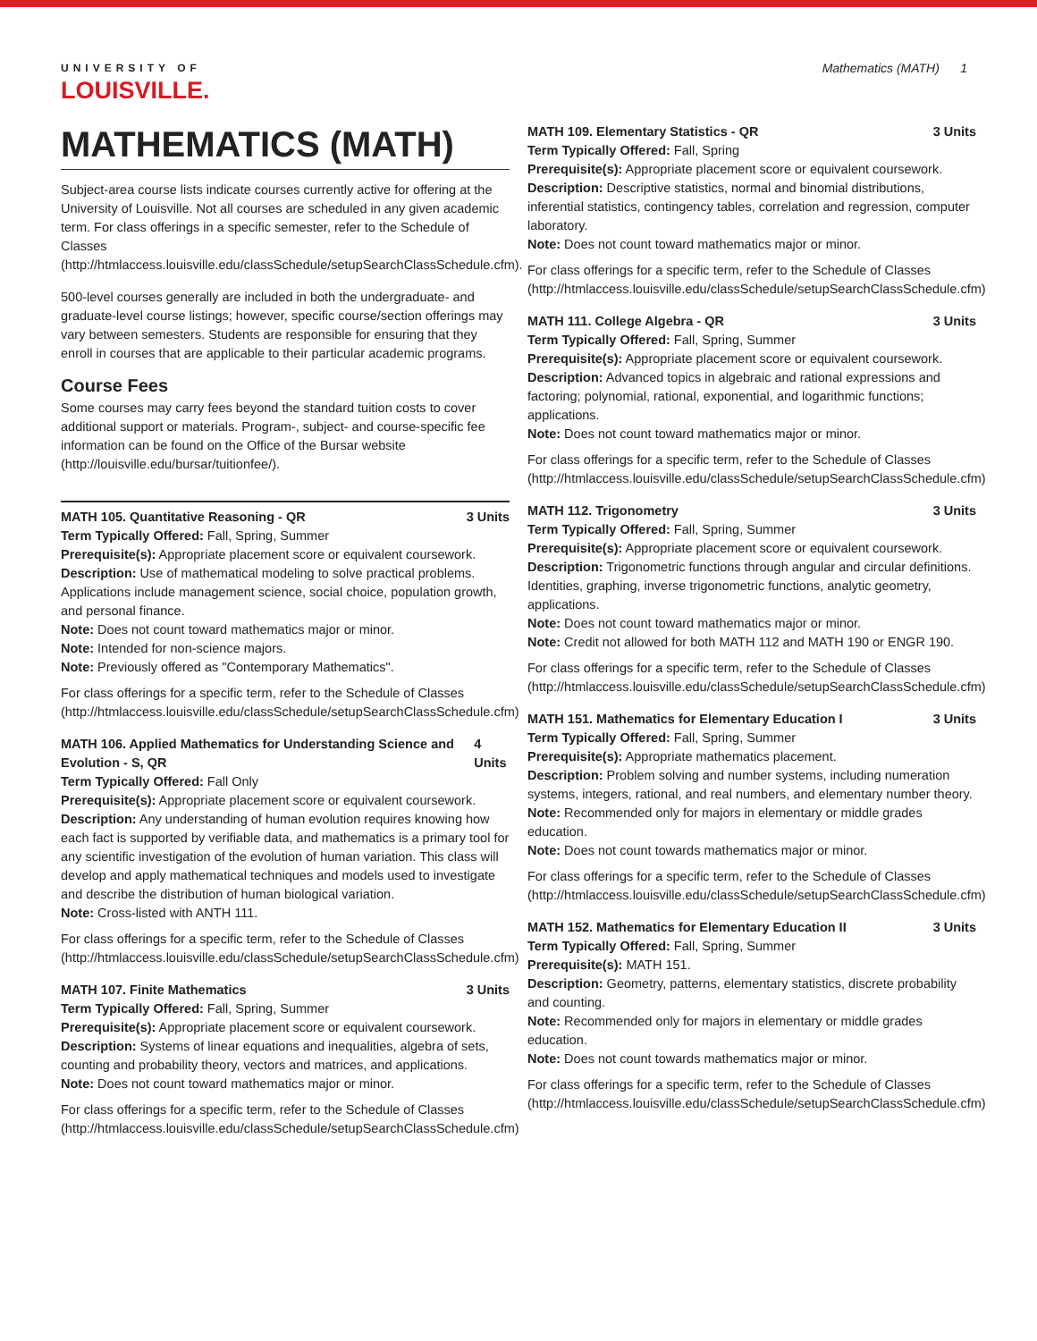UNIVERSITY OF
LOUISVILLE.
Mathematics (MATH) 1
MATHEMATICS (MATH)
Subject-area course lists indicate courses currently active for offering at the University of Louisville. Not all courses are scheduled in any given academic term. For class offerings in a specific semester, refer to the Schedule of Classes (http://htmlaccess.louisville.edu/classSchedule/setupSearchClassSchedule.cfm).
500-level courses generally are included in both the undergraduate- and graduate-level course listings; however, specific course/section offerings may vary between semesters. Students are responsible for ensuring that they enroll in courses that are applicable to their particular academic programs.
Course Fees
Some courses may carry fees beyond the standard tuition costs to cover additional support or materials. Program-, subject- and course-specific fee information can be found on the Office of the Bursar website (http://louisville.edu/bursar/tuitionfee/).
MATH 105. Quantitative Reasoning - QR 3 Units
Term Typically Offered: Fall, Spring, Summer
Prerequisite(s): Appropriate placement score or equivalent coursework.
Description: Use of mathematical modeling to solve practical problems. Applications include management science, social choice, population growth, and personal finance.
Note: Does not count toward mathematics major or minor.
Note: Intended for non-science majors.
Note: Previously offered as "Contemporary Mathematics".
For class offerings for a specific term, refer to the Schedule of Classes (http://htmlaccess.louisville.edu/classSchedule/setupSearchClassSchedule.cfm)
MATH 106. Applied Mathematics for Understanding Science and Evolution - S, QR 4 Units
Term Typically Offered: Fall Only
Prerequisite(s): Appropriate placement score or equivalent coursework.
Description: Any understanding of human evolution requires knowing how each fact is supported by verifiable data, and mathematics is a primary tool for any scientific investigation of the evolution of human variation. This class will develop and apply mathematical techniques and models used to investigate and describe the distribution of human biological variation.
Note: Cross-listed with ANTH 111.
For class offerings for a specific term, refer to the Schedule of Classes (http://htmlaccess.louisville.edu/classSchedule/setupSearchClassSchedule.cfm)
MATH 107. Finite Mathematics 3 Units
Term Typically Offered: Fall, Spring, Summer
Prerequisite(s): Appropriate placement score or equivalent coursework.
Description: Systems of linear equations and inequalities, algebra of sets, counting and probability theory, vectors and matrices, and applications.
Note: Does not count toward mathematics major or minor.
For class offerings for a specific term, refer to the Schedule of Classes (http://htmlaccess.louisville.edu/classSchedule/setupSearchClassSchedule.cfm)
MATH 109. Elementary Statistics - QR 3 Units
Term Typically Offered: Fall, Spring
Prerequisite(s): Appropriate placement score or equivalent coursework.
Description: Descriptive statistics, normal and binomial distributions, inferential statistics, contingency tables, correlation and regression, computer laboratory.
Note: Does not count toward mathematics major or minor.
For class offerings for a specific term, refer to the Schedule of Classes (http://htmlaccess.louisville.edu/classSchedule/setupSearchClassSchedule.cfm)
MATH 111. College Algebra - QR 3 Units
Term Typically Offered: Fall, Spring, Summer
Prerequisite(s): Appropriate placement score or equivalent coursework.
Description: Advanced topics in algebraic and rational expressions and factoring; polynomial, rational, exponential, and logarithmic functions; applications.
Note: Does not count toward mathematics major or minor.
For class offerings for a specific term, refer to the Schedule of Classes (http://htmlaccess.louisville.edu/classSchedule/setupSearchClassSchedule.cfm)
MATH 112. Trigonometry 3 Units
Term Typically Offered: Fall, Spring, Summer
Prerequisite(s): Appropriate placement score or equivalent coursework.
Description: Trigonometric functions through angular and circular definitions. Identities, graphing, inverse trigonometric functions, analytic geometry, applications.
Note: Does not count toward mathematics major or minor.
Note: Credit not allowed for both MATH 112 and MATH 190 or ENGR 190.
For class offerings for a specific term, refer to the Schedule of Classes (http://htmlaccess.louisville.edu/classSchedule/setupSearchClassSchedule.cfm)
MATH 151. Mathematics for Elementary Education I 3 Units
Term Typically Offered: Fall, Spring, Summer
Prerequisite(s): Appropriate mathematics placement.
Description: Problem solving and number systems, including numeration systems, integers, rational, and real numbers, and elementary number theory.
Note: Recommended only for majors in elementary or middle grades education.
Note: Does not count towards mathematics major or minor.
For class offerings for a specific term, refer to the Schedule of Classes (http://htmlaccess.louisville.edu/classSchedule/setupSearchClassSchedule.cfm)
MATH 152. Mathematics for Elementary Education II 3 Units
Term Typically Offered: Fall, Spring, Summer
Prerequisite(s): MATH 151.
Description: Geometry, patterns, elementary statistics, discrete probability and counting.
Note: Recommended only for majors in elementary or middle grades education.
Note: Does not count towards mathematics major or minor.
For class offerings for a specific term, refer to the Schedule of Classes (http://htmlaccess.louisville.edu/classSchedule/setupSearchClassSchedule.cfm)